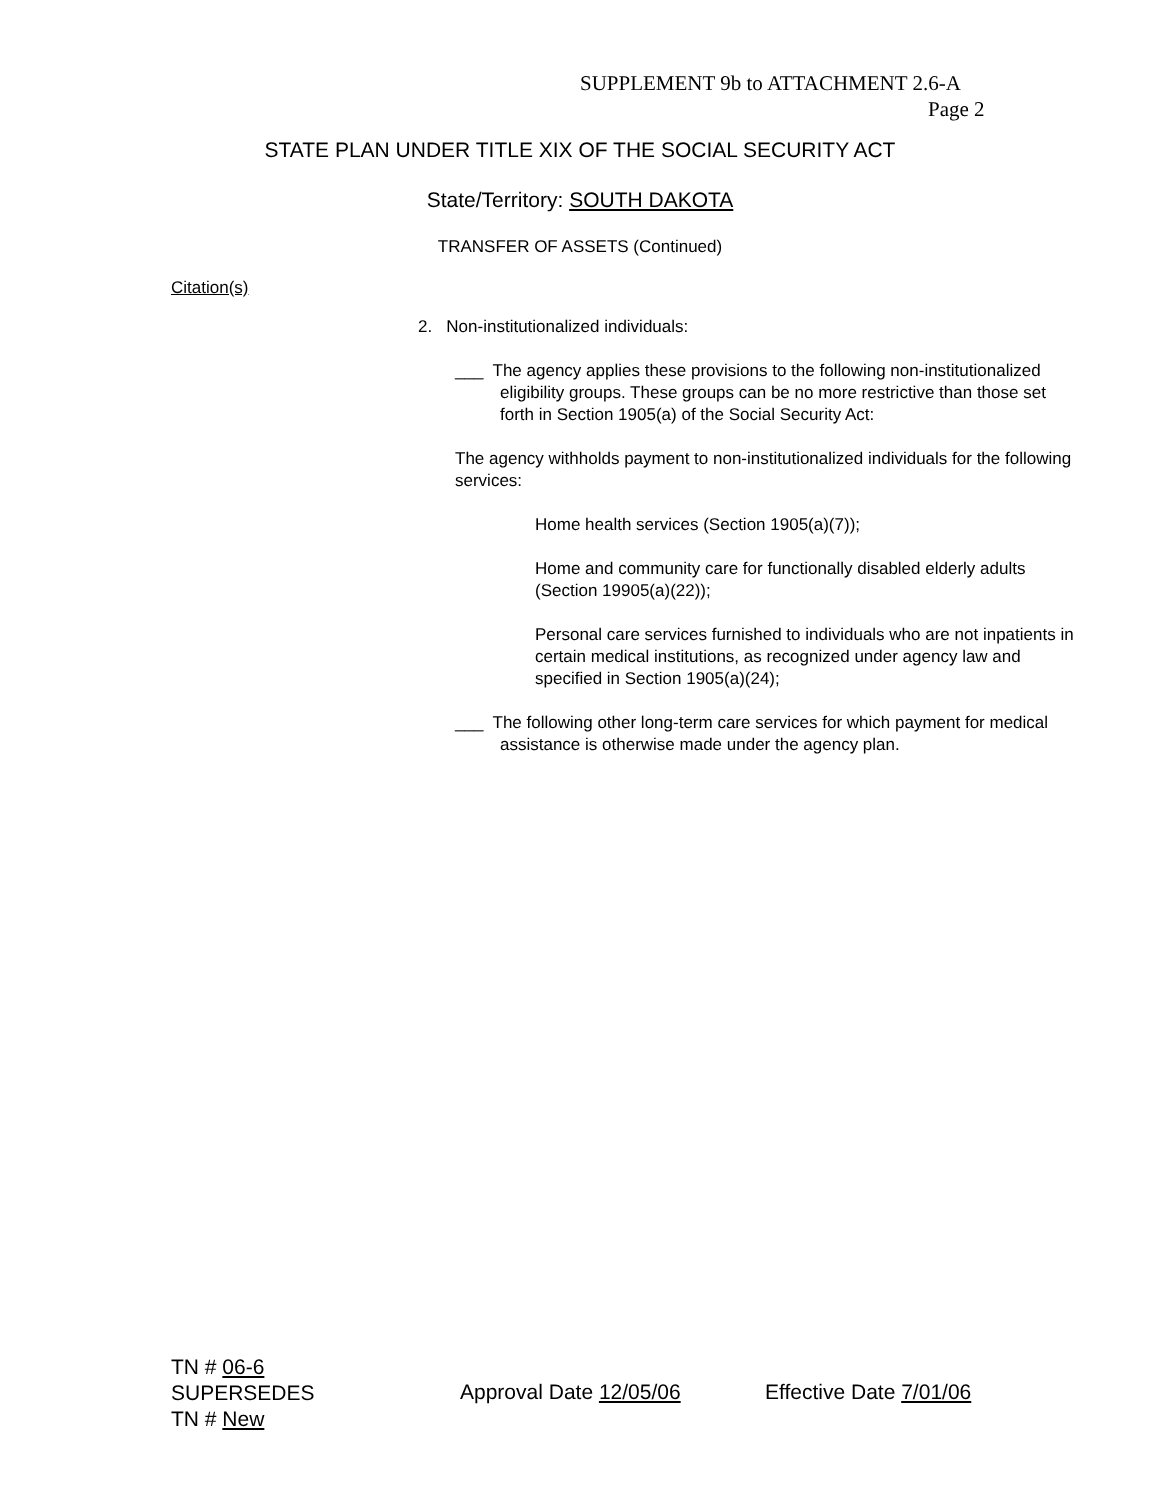SUPPLEMENT 9b to ATTACHMENT 2.6-A
Page 2
STATE PLAN UNDER TITLE XIX OF THE SOCIAL SECURITY ACT
State/Territory: SOUTH DAKOTA
TRANSFER OF ASSETS (Continued)
Citation(s)
2. Non-institutionalized individuals:
___ The agency applies these provisions to the following non-institutionalized eligibility groups. These groups can be no more restrictive than those set forth in Section 1905(a) of the Social Security Act:
The agency withholds payment to non-institutionalized individuals for the following services:
Home health services (Section 1905(a)(7));
Home and community care for functionally disabled elderly adults (Section 19905(a)(22));
Personal care services furnished to individuals who are not inpatients in certain medical institutions, as recognized under agency law and specified in Section 1905(a)(24);
___ The following other long-term care services for which payment for medical assistance is otherwise made under the agency plan.
TN # 06-6
SUPERSEDES
TN # New
Approval Date 12/05/06 Effective Date 7/01/06